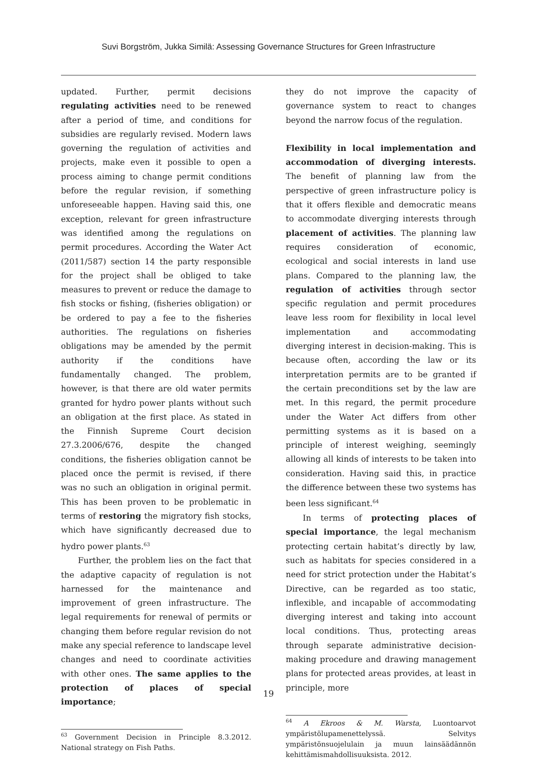Suvi Borgström, Jukka Similä: Assessing Governance Structures for Green Infrastructure
updated. Further, permit decisions regulating activities need to be renewed after a period of time, and conditions for subsidies are regularly revised. Modern laws governing the regulation of activities and projects, make even it possible to open a process aiming to change permit conditions before the regular revision, if something unforeseeable happen. Having said this, one exception, relevant for green infrastructure was identified among the regulations on permit procedures. According the Water Act (2011/587) section 14 the party responsible for the project shall be obliged to take measures to prevent or reduce the damage to fish stocks or fishing, (fisheries obligation) or be ordered to pay a fee to the fisheries authorities. The regulations on fisheries obligations may be amended by the permit authority if the conditions have fundamentally changed. The problem, however, is that there are old water permits granted for hydro power plants without such an obligation at the first place. As stated in the Finnish Supreme Court decision 27.3.2006/676, despite the changed conditions, the fisheries obligation cannot be placed once the permit is revised, if there was no such an obligation in original permit. This has been proven to be problematic in terms of restoring the migratory fish stocks, which have significantly decreased due to hydro power plants.<sup>63</sup>
Further, the problem lies on the fact that the adaptive capacity of regulation is not harnessed for the maintenance and improvement of green infrastructure. The legal requirements for renewal of permits or changing them before regular revision do not make any special reference to landscape level changes and need to coordinate activities with other ones. The same applies to the protection of places of special importance;
<sup>63</sup> Government Decision in Principle 8.3.2012. National strategy on Fish Paths.
they do not improve the capacity of governance system to react to changes beyond the narrow focus of the regulation.
Flexibility in local implementation and accommodation of diverging interests. The benefit of planning law from the perspective of green infrastructure policy is that it offers flexible and democratic means to accommodate diverging interests through placement of activities. The planning law requires consideration of economic, ecological and social interests in land use plans. Compared to the planning law, the regulation of activities through sector specific regulation and permit procedures leave less room for flexibility in local level implementation and accommodating diverging interest in decision-making. This is because often, according the law or its interpretation permits are to be granted if the certain preconditions set by the law are met. In this regard, the permit procedure under the Water Act differs from other permitting systems as it is based on a principle of interest weighing, seemingly allowing all kinds of interests to be taken into consideration. Having said this, in practice the difference between these two systems has been less significant.<sup>64</sup>
In terms of protecting places of special importance, the legal mechanism protecting certain habitat’s directly by law, such as habitats for species considered in a need for strict protection under the Habitat’s Directive, can be regarded as too static, inflexible, and incapable of accommodating diverging interest and taking into account local conditions. Thus, protecting areas through separate administrative decision-making procedure and drawing management plans for protected areas provides, at least in principle, more
<sup>64</sup> A Ekroos & M. Warsta, Luontoarvot ympäristölupamenettelyssä. Selvitys ympäristönsuojelulain ja muun lainsäädännön kehittämismahdollisuuksista. 2012.
19